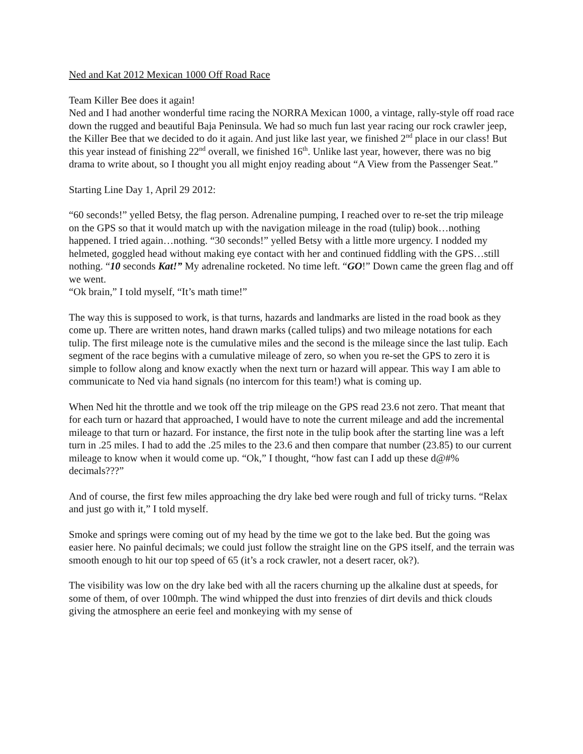Ned and Kat 2012 Mexican 1000 Off Road Race
Team Killer Bee does it again!
Ned and I had another wonderful time racing the NORRA Mexican 1000, a vintage, rally-style off road race down the rugged and beautiful Baja Peninsula. We had so much fun last year racing our rock crawler jeep, the Killer Bee that we decided to do it again. And just like last year, we finished 2<sup>nd</sup> place in our class! But this year instead of finishing 22<sup>nd</sup> overall, we finished 16<sup>th</sup>. Unlike last year, however, there was no big drama to write about, so I thought you all might enjoy reading about “A View from the Passenger Seat.”
Starting Line Day 1, April 29 2012:
“60 seconds!” yelled Betsy, the flag person. Adrenaline pumping, I reached over to re-set the trip mileage on the GPS so that it would match up with the navigation mileage in the road (tulip) book…nothing happened. I tried again…nothing. “30 seconds!” yelled Betsy with a little more urgency. I nodded my helmeted, goggled head without making eye contact with her and continued fiddling with the GPS…still nothing. “10 seconds Kat!” My adrenaline rocketed. No time left. “GO!” Down came the green flag and off we went.
“Ok brain,” I told myself, “It’s math time!”
The way this is supposed to work, is that turns, hazards and landmarks are listed in the road book as they come up. There are written notes, hand drawn marks (called tulips) and two mileage notations for each tulip. The first mileage note is the cumulative miles and the second is the mileage since the last tulip. Each segment of the race begins with a cumulative mileage of zero, so when you re-set the GPS to zero it is simple to follow along and know exactly when the next turn or hazard will appear. This way I am able to communicate to Ned via hand signals (no intercom for this team!) what is coming up.
When Ned hit the throttle and we took off the trip mileage on the GPS read 23.6 not zero. That meant that for each turn or hazard that approached, I would have to note the current mileage and add the incremental mileage to that turn or hazard. For instance, the first note in the tulip book after the starting line was a left turn in .25 miles. I had to add the .25 miles to the 23.6 and then compare that number (23.85) to our current mileage to know when it would come up. “Ok,” I thought, “how fast can I add up these d@#% decimals???”
And of course, the first few miles approaching the dry lake bed were rough and full of tricky turns. “Relax and just go with it,” I told myself.
Smoke and springs were coming out of my head by the time we got to the lake bed. But the going was easier here. No painful decimals; we could just follow the straight line on the GPS itself, and the terrain was smooth enough to hit our top speed of 65 (it’s a rock crawler, not a desert racer, ok?).
The visibility was low on the dry lake bed with all the racers churning up the alkaline dust at speeds, for some of them, of over 100mph. The wind whipped the dust into frenzies of dirt devils and thick clouds giving the atmosphere an eerie feel and monkeying with my sense of